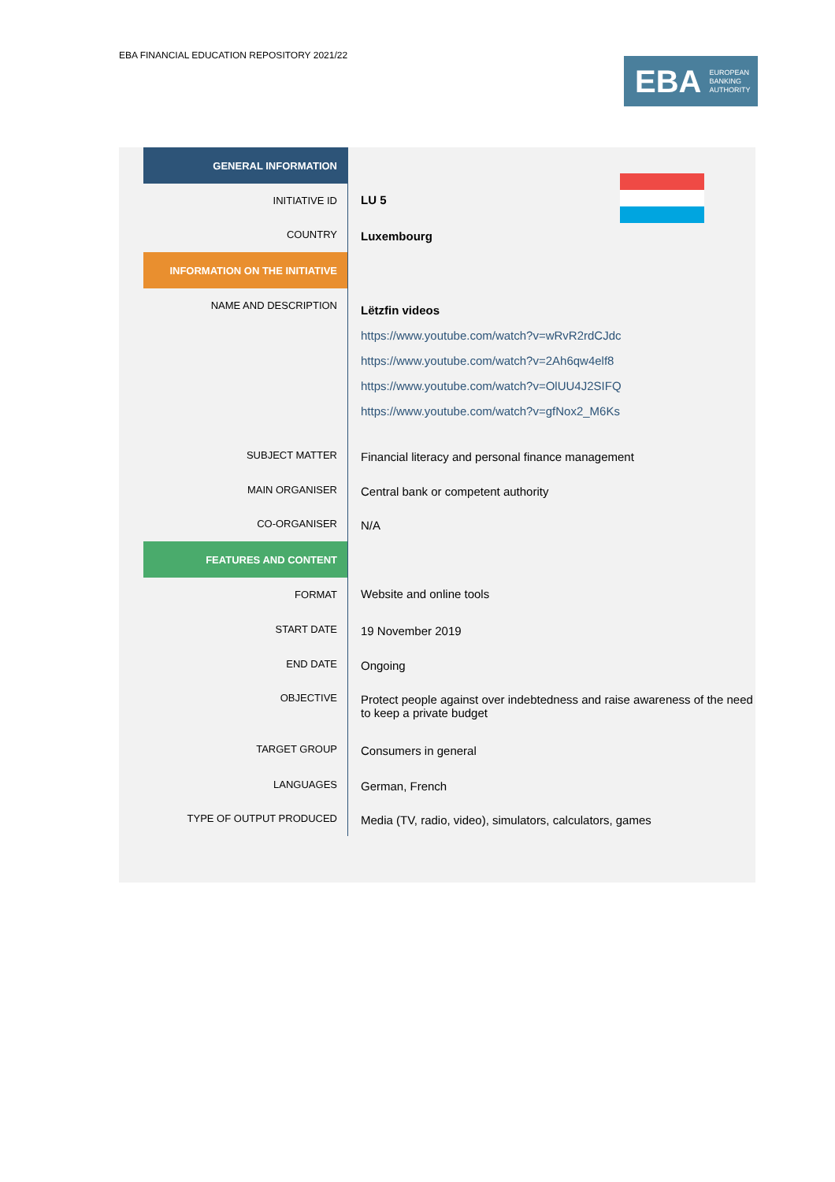EBA FINANCIAL EDUCATION REPOSITORY 2021/22
EBA EUROPEAN
BANKING
AUTHORITY
| GENERAL INFORMATION | |
| INITIATIVE ID | LU 5 |
| COUNTRY | Luxembourg |
| INFORMATION ON THE INITIATIVE | |
| NAME AND DESCRIPTION | Lëtzfin videos https://www.youtube.com/watch?v=wRvR2rdCJdc https://www.youtube.com/watch?v=2Ah6qw4elf8 https://www.youtube.com/watch?v=OlUU4J2SIFQ https://www.youtube.com/watch?v=gfNox2_M6Ks |
| SUBJECT MATTER | Financial literacy and personal finance management |
| MAIN ORGANISER | Central bank or competent authority |
| CO-ORGANISER | N/A |
| FEATURES AND CONTENT | |
| FORMAT | Website and online tools |
| START DATE | 19 November 2019 |
| END DATE | Ongoing |
| OBJECTIVE | Protect people against over indebtedness and raise awareness of the need to keep a private budget |
| TARGET GROUP | Consumers in general |
| LANGUAGES | German, French |
| TYPE OF OUTPUT PRODUCED | Media (TV, radio, video), simulators, calculators, games |